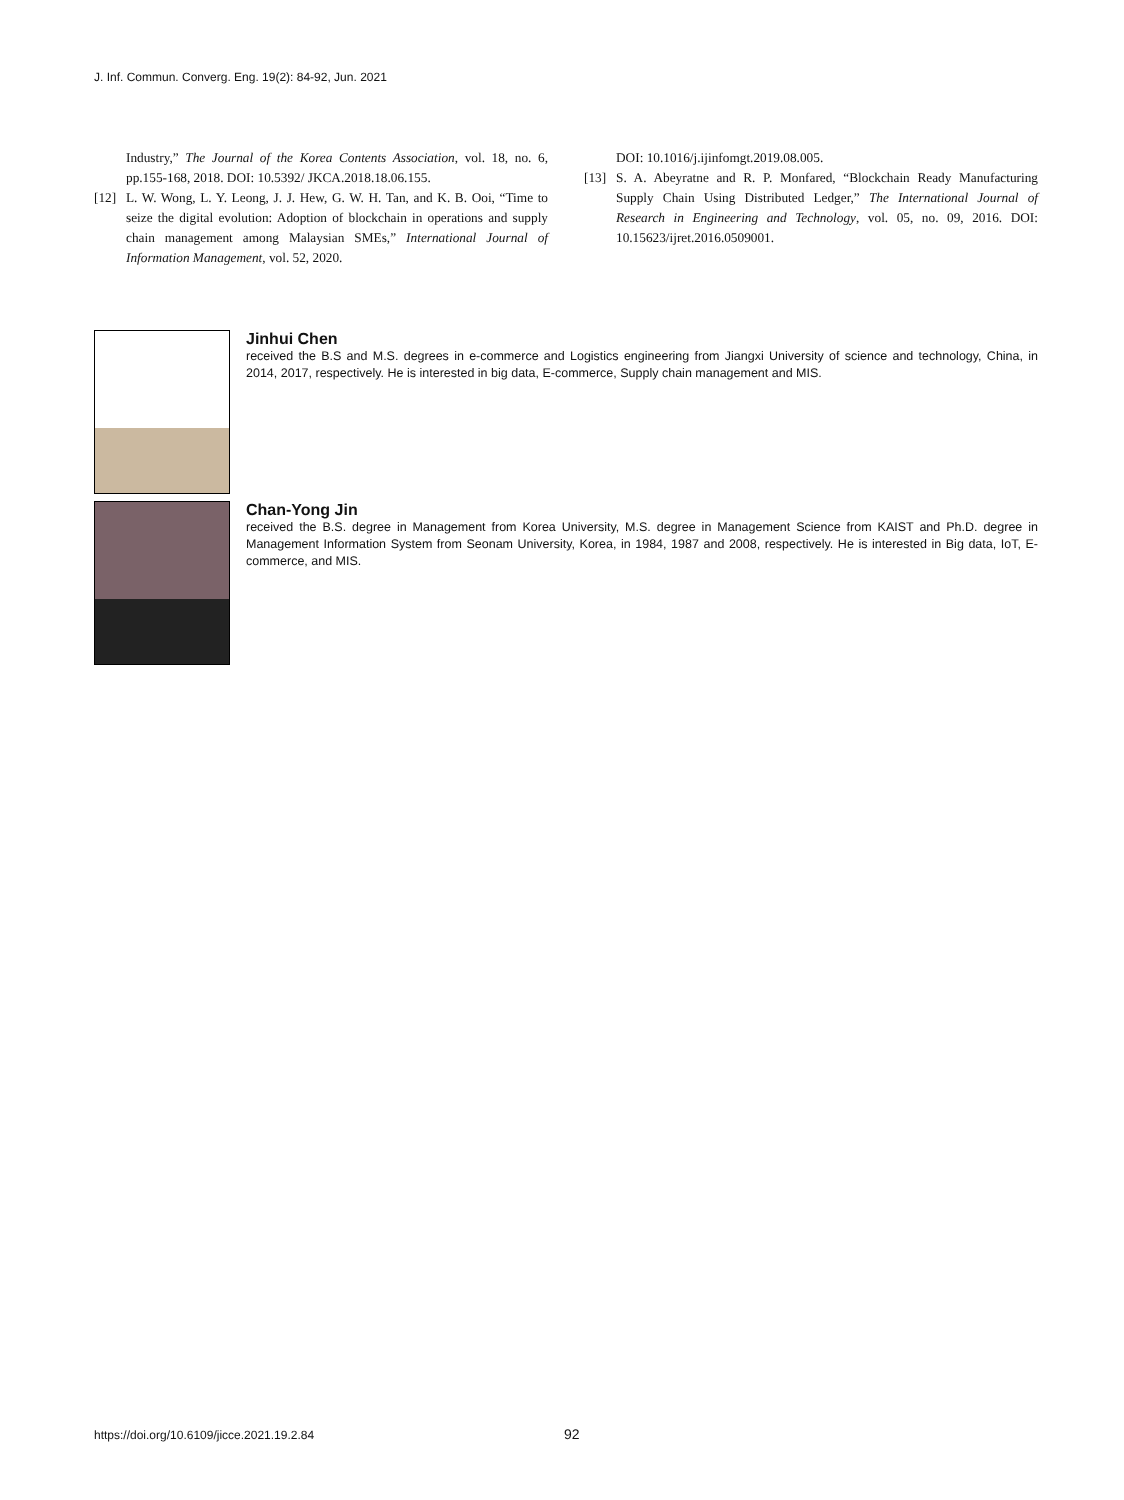J. Inf. Commun. Converg. Eng. 19(2): 84-92, Jun. 2021
Industry,” The Journal of the Korea Contents Association, vol. 18, no. 6, pp.155-168, 2018. DOI: 10.5392/ JKCA.2018.18.06.155.
[12] L. W. Wong, L. Y. Leong, J. J. Hew, G. W. H. Tan, and K. B. Ooi, “Time to seize the digital evolution: Adoption of blockchain in operations and supply chain management among Malaysian SMEs,” International Journal of Information Management, vol. 52, 2020.
DOI: 10.1016/j.ijinfomgt.2019.08.005.
[13] S. A. Abeyratne and R. P. Monfared, “Blockchain Ready Manufacturing Supply Chain Using Distributed Ledger,” The International Journal of Research in Engineering and Technology, vol. 05, no. 09, 2016. DOI: 10.15623/ijret.2016.0509001.
Jinhui Chen
received the B.S and M.S. degrees in e-commerce and Logistics engineering from Jiangxi University of science and technology, China, in 2014, 2017, respectively. He is interested in big data, E-commerce, Supply chain management and MIS.
Chan-Yong Jin
received the B.S. degree in Management from Korea University, M.S. degree in Management Science from KAIST and Ph.D. degree in Management Information System from Seonam University, Korea, in 1984, 1987 and 2008, respectively. He is interested in Big data, IoT, E-commerce, and MIS.
https://doi.org/10.6109/jicce.2021.19.2.84 92